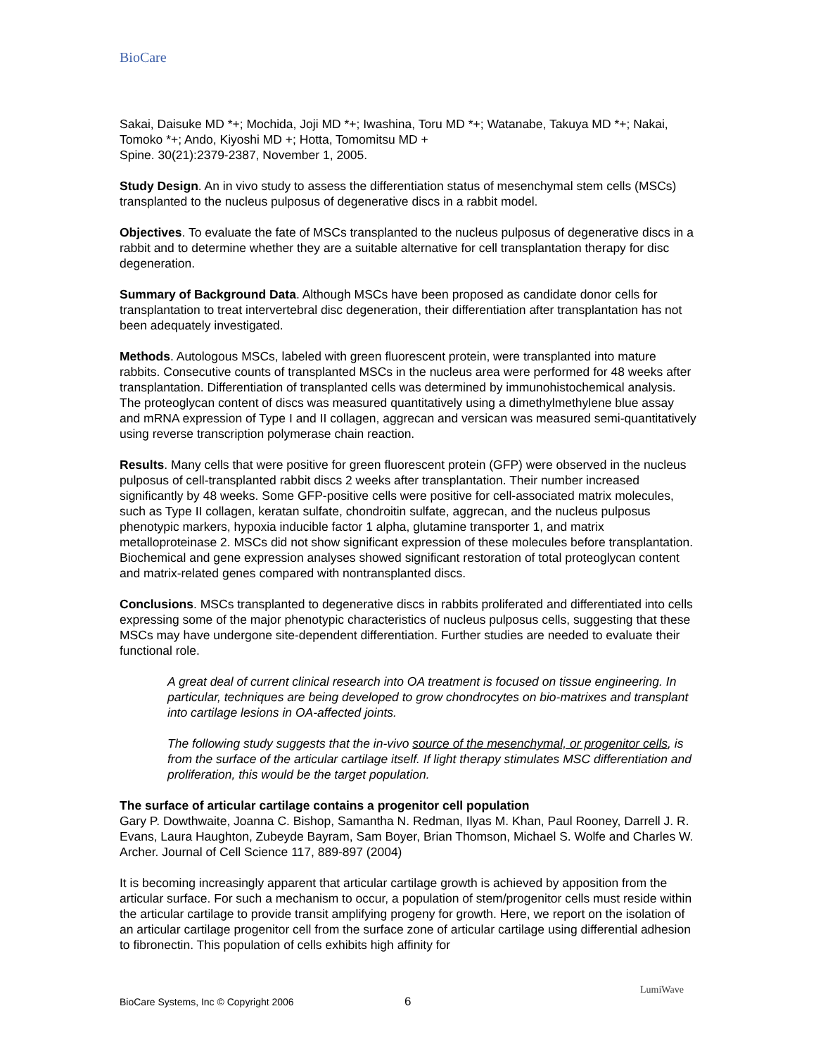BioCare
Sakai, Daisuke MD *+; Mochida, Joji MD *+; Iwashina, Toru MD *+; Watanabe, Takuya MD *+; Nakai, Tomoko *+; Ando, Kiyoshi MD +; Hotta, Tomomitsu MD +
Spine. 30(21):2379-2387, November 1, 2005.
Study Design. An in vivo study to assess the differentiation status of mesenchymal stem cells (MSCs) transplanted to the nucleus pulposus of degenerative discs in a rabbit model.
Objectives. To evaluate the fate of MSCs transplanted to the nucleus pulposus of degenerative discs in a rabbit and to determine whether they are a suitable alternative for cell transplantation therapy for disc degeneration.
Summary of Background Data. Although MSCs have been proposed as candidate donor cells for transplantation to treat intervertebral disc degeneration, their differentiation after transplantation has not been adequately investigated.
Methods. Autologous MSCs, labeled with green fluorescent protein, were transplanted into mature rabbits. Consecutive counts of transplanted MSCs in the nucleus area were performed for 48 weeks after transplantation. Differentiation of transplanted cells was determined by immunohistochemical analysis. The proteoglycan content of discs was measured quantitatively using a dimethylmethylene blue assay and mRNA expression of Type I and II collagen, aggrecan and versican was measured semi-quantitatively using reverse transcription polymerase chain reaction.
Results. Many cells that were positive for green fluorescent protein (GFP) were observed in the nucleus pulposus of cell-transplanted rabbit discs 2 weeks after transplantation. Their number increased significantly by 48 weeks. Some GFP-positive cells were positive for cell-associated matrix molecules, such as Type II collagen, keratan sulfate, chondroitin sulfate, aggrecan, and the nucleus pulposus phenotypic markers, hypoxia inducible factor 1 alpha, glutamine transporter 1, and matrix metalloproteinase 2. MSCs did not show significant expression of these molecules before transplantation. Biochemical and gene expression analyses showed significant restoration of total proteoglycan content and matrix-related genes compared with nontransplanted discs.
Conclusions. MSCs transplanted to degenerative discs in rabbits proliferated and differentiated into cells expressing some of the major phenotypic characteristics of nucleus pulposus cells, suggesting that these MSCs may have undergone site-dependent differentiation. Further studies are needed to evaluate their functional role.
A great deal of current clinical research into OA treatment is focused on tissue engineering. In particular, techniques are being developed to grow chondrocytes on bio-matrixes and transplant into cartilage lesions in OA-affected joints.
The following study suggests that the in-vivo source of the mesenchymal, or progenitor cells, is from the surface of the articular cartilage itself. If light therapy stimulates MSC differentiation and proliferation, this would be the target population.
The surface of articular cartilage contains a progenitor cell population
Gary P. Dowthwaite, Joanna C. Bishop, Samantha N. Redman, Ilyas M. Khan, Paul Rooney, Darrell J. R. Evans, Laura Haughton, Zubeyde Bayram, Sam Boyer, Brian Thomson, Michael S. Wolfe and Charles W. Archer. Journal of Cell Science 117, 889-897 (2004)
It is becoming increasingly apparent that articular cartilage growth is achieved by apposition from the articular surface. For such a mechanism to occur, a population of stem/progenitor cells must reside within the articular cartilage to provide transit amplifying progeny for growth. Here, we report on the isolation of an articular cartilage progenitor cell from the surface zone of articular cartilage using differential adhesion to fibronectin. This population of cells exhibits high affinity for
BioCare Systems, Inc © Copyright 2006 6
LumiWave